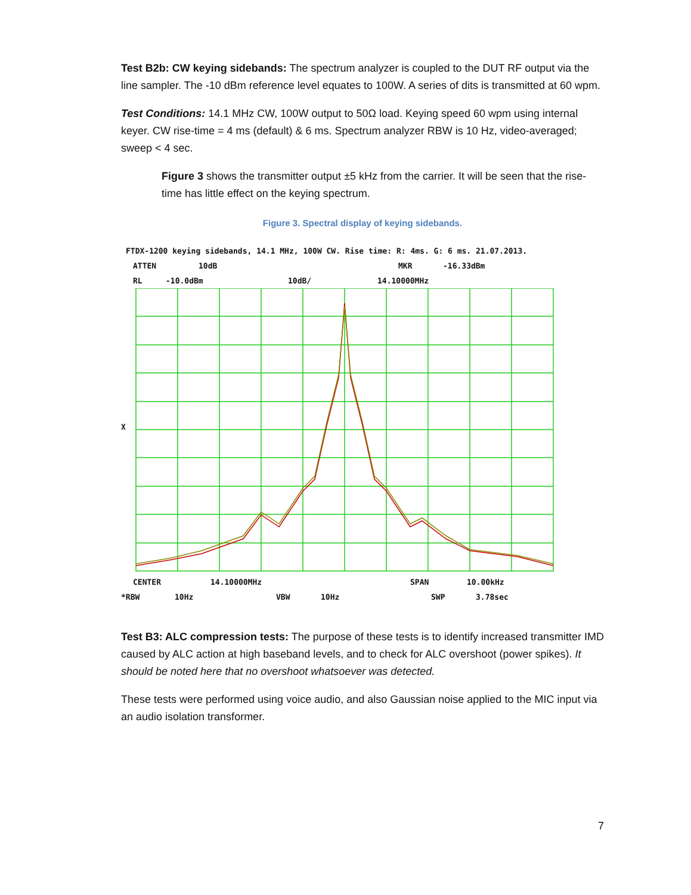Test B2b: CW keying sidebands: The spectrum analyzer is coupled to the DUT RF output via the line sampler. The -10 dBm reference level equates to 100W. A series of dits is transmitted at 60 wpm.
Test Conditions: 14.1 MHz CW, 100W output to 50Ω load. Keying speed 60 wpm using internal keyer. CW rise-time = 4 ms (default) & 6 ms. Spectrum analyzer RBW is 10 Hz, video-averaged; sweep < 4 sec.
Figure 3 shows the transmitter output ±5 kHz from the carrier. It will be seen that the rise-time has little effect on the keying spectrum.
Figure 3. Spectral display of keying sidebands.
FTDX-1200 keying sidebands, 14.1 MHz, 100W CW. Rise time: R: 4ms. G: 6 ms. 21.07.2013.
ATTEN 10dB MKR -16.33dBm
RL -10.0dBm 10dB/ 14.10000MHz
X
CENTER 14.10000MHz SPAN 10.00kHz
*RBW 10Hz VBW 10Hz SWP 3.78sec
Test B3: ALC compression tests: The purpose of these tests is to identify increased transmitter IMD caused by ALC action at high baseband levels, and to check for ALC overshoot (power spikes). It should be noted here that no overshoot whatsoever was detected.
These tests were performed using voice audio, and also Gaussian noise applied to the MIC input via an audio isolation transformer.
7